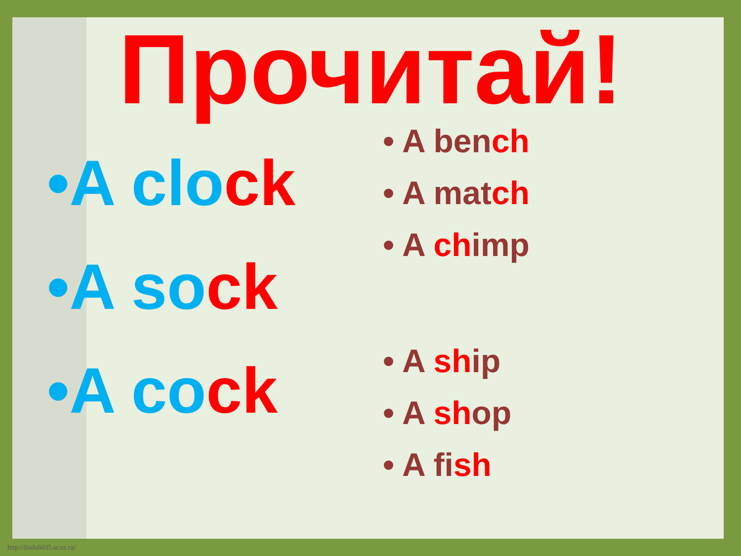Прочитай!
•A clock
•A sock
•A cock
• A bench
• A match
• A chimp
• A ship
• A shop
• A fish
http://linda6035.ucoz.ru/